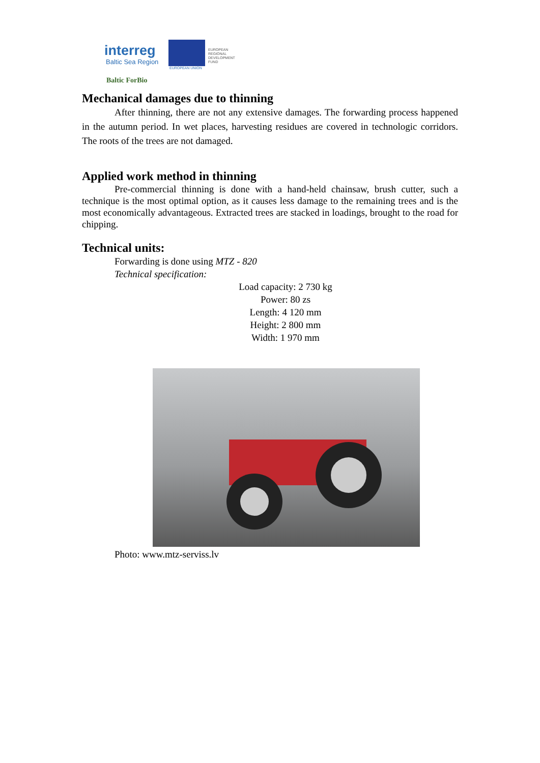interreg
Baltic Sea Region
EUROPEAN UNION
EUROPEAN
REGIONAL
DEVELOPMENT
FUND
Baltic ForBio
Mechanical damages due to thinning
After thinning, there are not any extensive damages. The forwarding process happened in the autumn period. In wet places, harvesting residues are covered in technologic corridors. The roots of the trees are not damaged.
Applied work method in thinning
Pre-commercial thinning is done with a hand-held chainsaw, brush cutter, such a technique is the most optimal option, as it causes less damage to the remaining trees and is the most economically advantageous. Extracted trees are stacked in loadings, brought to the road for chipping.
Technical units:
Forwarding is done using MTZ - 820
Technical specification:
Load capacity: 2 730 kg
Power: 80 zs
Length: 4 120 mm
Height: 2 800 mm
Width: 1 970 mm
Photo: www.mtz-serviss.lv